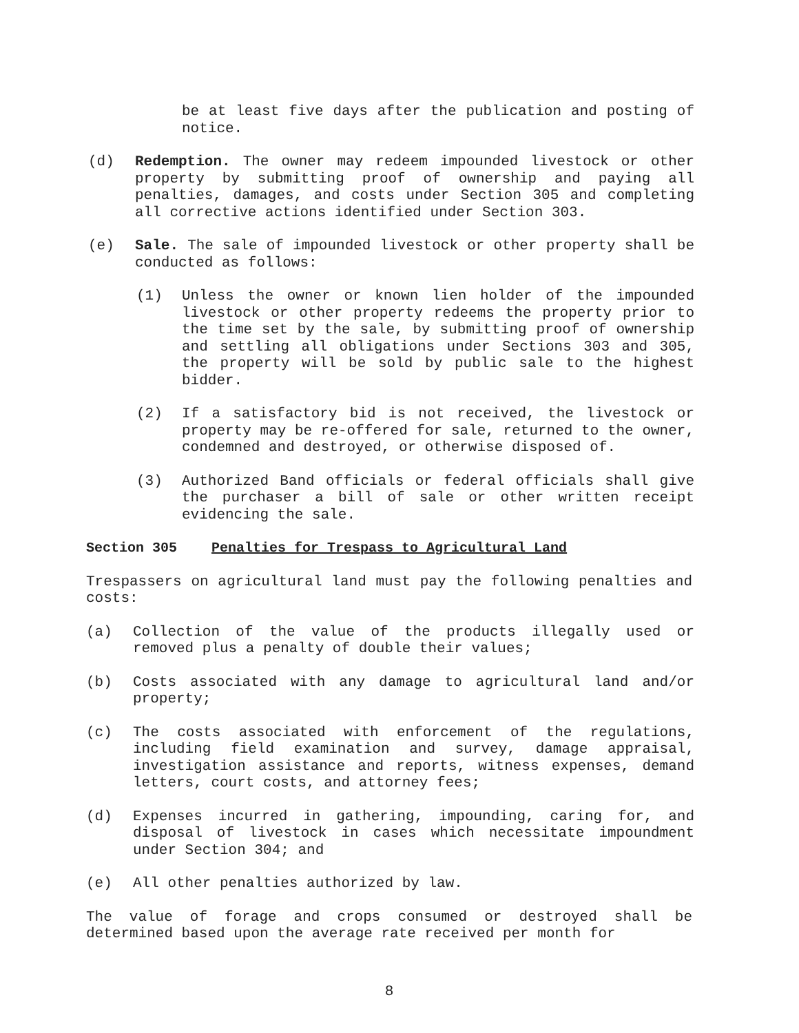be at least five days after the publication and posting of notice.
(d) Redemption. The owner may redeem impounded livestock or other property by submitting proof of ownership and paying all penalties, damages, and costs under Section 305 and completing all corrective actions identified under Section 303.
(e) Sale. The sale of impounded livestock or other property shall be conducted as follows:
(1) Unless the owner or known lien holder of the impounded livestock or other property redeems the property prior to the time set by the sale, by submitting proof of ownership and settling all obligations under Sections 303 and 305, the property will be sold by public sale to the highest bidder.
(2) If a satisfactory bid is not received, the livestock or property may be re-offered for sale, returned to the owner, condemned and destroyed, or otherwise disposed of.
(3) Authorized Band officials or federal officials shall give the purchaser a bill of sale or other written receipt evidencing the sale.
Section 305 Penalties for Trespass to Agricultural Land
Trespassers on agricultural land must pay the following penalties and costs:
(a) Collection of the value of the products illegally used or removed plus a penalty of double their values;
(b) Costs associated with any damage to agricultural land and/or property;
(c) The costs associated with enforcement of the regulations, including field examination and survey, damage appraisal, investigation assistance and reports, witness expenses, demand letters, court costs, and attorney fees;
(d) Expenses incurred in gathering, impounding, caring for, and disposal of livestock in cases which necessitate impoundment under Section 304; and
(e) All other penalties authorized by law.
The value of forage and crops consumed or destroyed shall be determined based upon the average rate received per month for
8